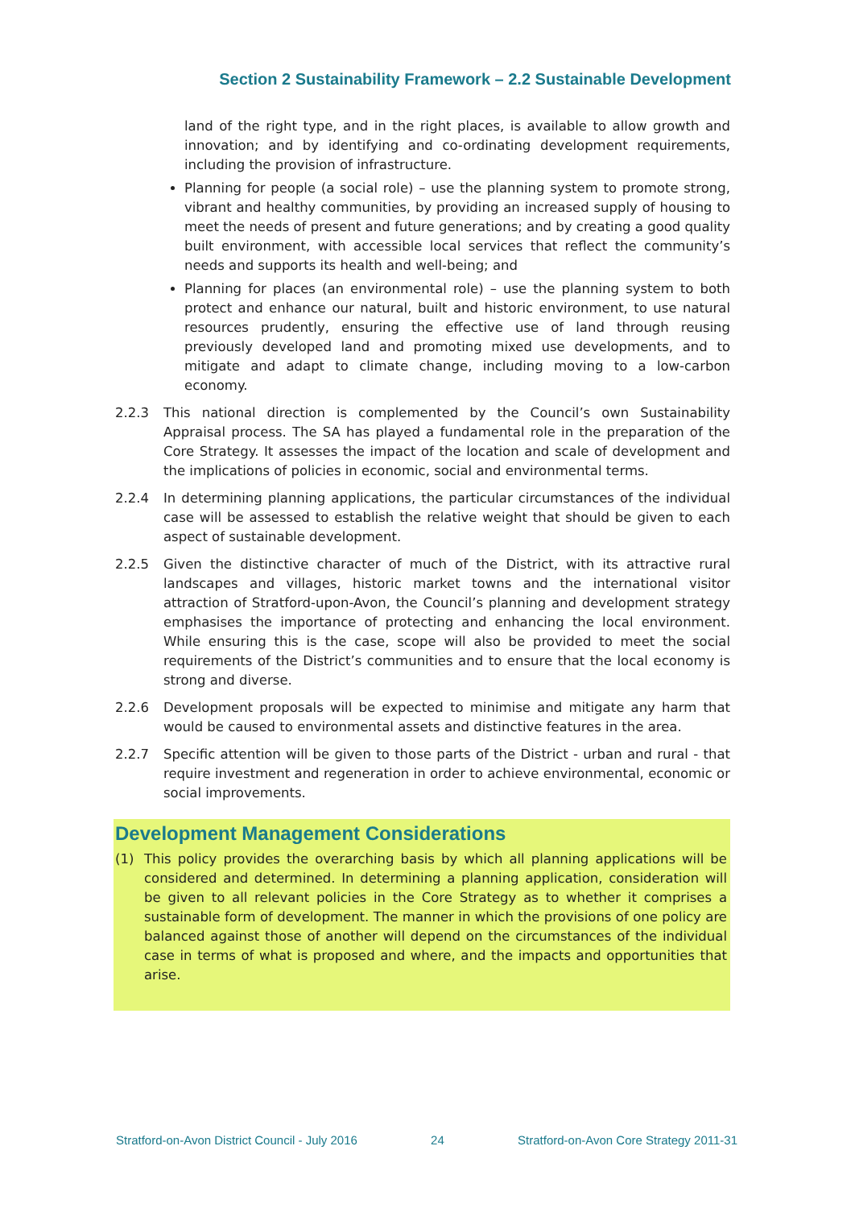Section 2 Sustainability Framework – 2.2 Sustainable Development
land of the right type, and in the right places, is available to allow growth and innovation; and by identifying and co-ordinating development requirements, including the provision of infrastructure.
Planning for people (a social role) – use the planning system to promote strong, vibrant and healthy communities, by providing an increased supply of housing to meet the needs of present and future generations; and by creating a good quality built environment, with accessible local services that reflect the community’s needs and supports its health and well-being; and
Planning for places (an environmental role) – use the planning system to both protect and enhance our natural, built and historic environment, to use natural resources prudently, ensuring the effective use of land through reusing previously developed land and promoting mixed use developments, and to mitigate and adapt to climate change, including moving to a low-carbon economy.
2.2.3 This national direction is complemented by the Council’s own Sustainability Appraisal process. The SA has played a fundamental role in the preparation of the Core Strategy. It assesses the impact of the location and scale of development and the implications of policies in economic, social and environmental terms.
2.2.4 In determining planning applications, the particular circumstances of the individual case will be assessed to establish the relative weight that should be given to each aspect of sustainable development.
2.2.5 Given the distinctive character of much of the District, with its attractive rural landscapes and villages, historic market towns and the international visitor attraction of Stratford-upon-Avon, the Council’s planning and development strategy emphasises the importance of protecting and enhancing the local environment. While ensuring this is the case, scope will also be provided to meet the social requirements of the District’s communities and to ensure that the local economy is strong and diverse.
2.2.6 Development proposals will be expected to minimise and mitigate any harm that would be caused to environmental assets and distinctive features in the area.
2.2.7 Specific attention will be given to those parts of the District - urban and rural - that require investment and regeneration in order to achieve environmental, economic or social improvements.
Development Management Considerations
(1) This policy provides the overarching basis by which all planning applications will be considered and determined. In determining a planning application, consideration will be given to all relevant policies in the Core Strategy as to whether it comprises a sustainable form of development. The manner in which the provisions of one policy are balanced against those of another will depend on the circumstances of the individual case in terms of what is proposed and where, and the impacts and opportunities that arise.
Stratford-on-Avon District Council - July 2016 24 Stratford-on-Avon Core Strategy 2011-31